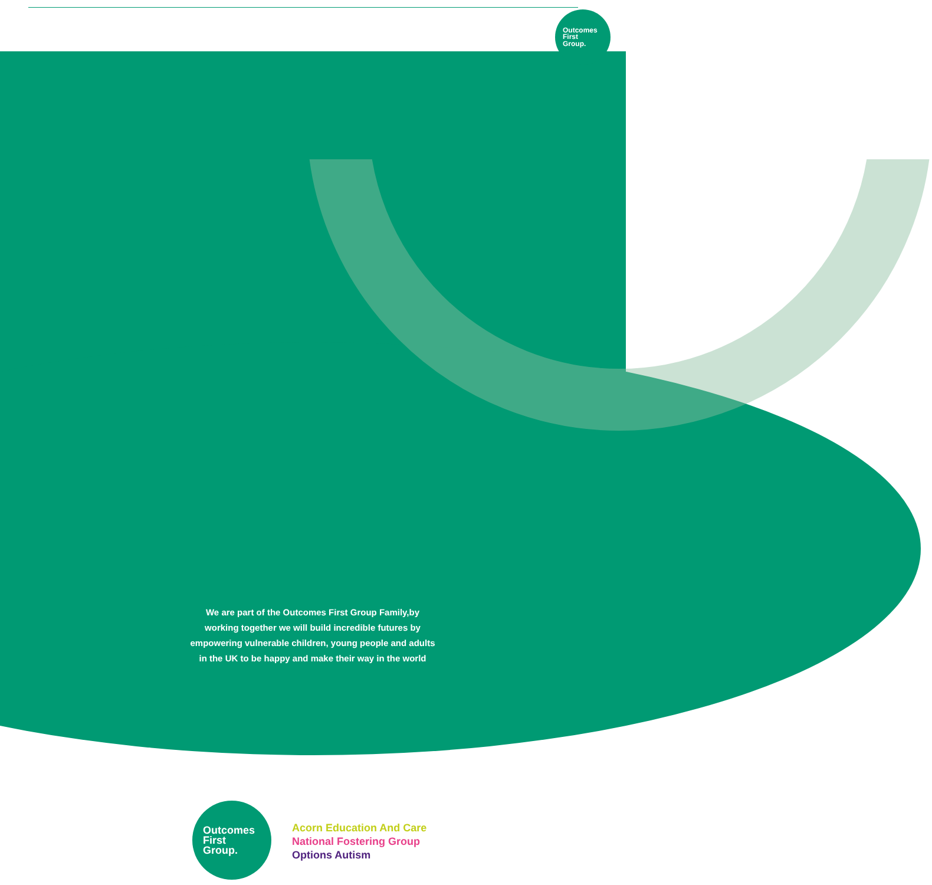Outcomes
First
Group.
We are part of the Outcomes First Group Family,by working together we will build incredible futures by empowering vulnerable children, young people and adults in the UK to be happy and make their way in the world
Outcomes
First
Group.
Acorn Education And Care
National Fostering Group
Options Autism